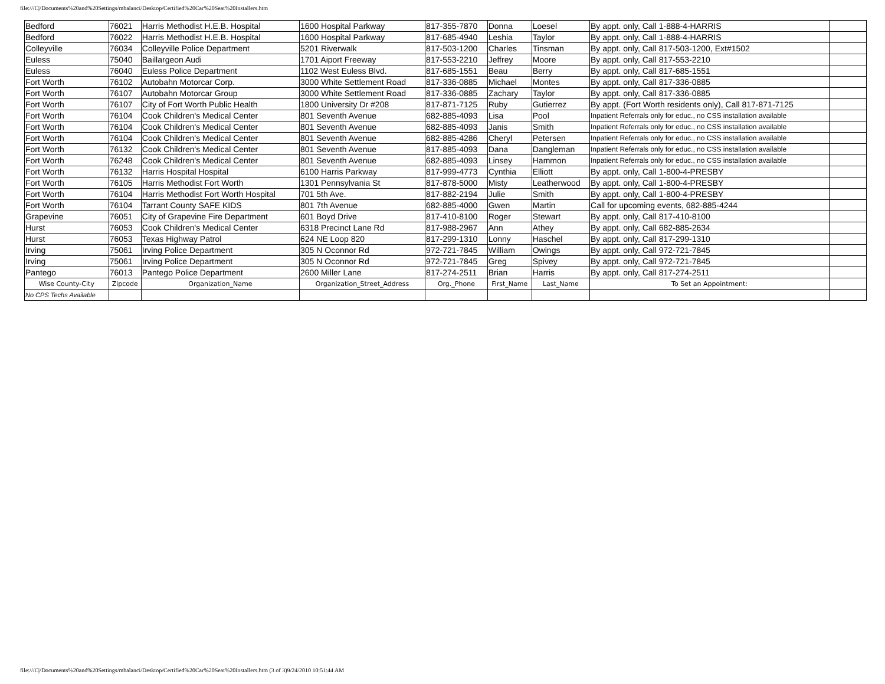file:///C|/Documents%20and%20Settings/mbalanci/Desktop/Certified%20Car%20Seat%20Installers.htm
| Bedford | 76021 | Harris Methodist H.E.B. Hospital | 1600 Hospital Parkway | 817-355-7870 | Donna | Loesel | By appt. only, Call 1-888-4-HARRIS | |
| Bedford | 76022 | Harris Methodist H.E.B. Hospital | 1600 Hospital Parkway | 817-685-4940 | Leshia | Taylor | By appt. only, Call 1-888-4-HARRIS | |
| Colleyville | 76034 | Colleyville Police Department | 5201 Riverwalk | 817-503-1200 | Charles | Tinsman | By appt. only, Call 817-503-1200, Ext#1502 | |
| Euless | 75040 | Baillargeon Audi | 1701 Aiport Freeway | 817-553-2210 | Jeffrey | Moore | By appt. only, Call 817-553-2210 | |
| Euless | 76040 | Euless Police Department | 1102 West Euless Blvd. | 817-685-1551 | Beau | Berry | By appt. only, Call 817-685-1551 | |
| Fort Worth | 76102 | Autobahn Motorcar Corp. | 3000 White Settlement Road | 817-336-0885 | Michael | Montes | By appt. only, Call 817-336-0885 | |
| Fort Worth | 76107 | Autobahn Motorcar Group | 3000 White Settlement Road | 817-336-0885 | Zachary | Taylor | By appt. only, Call 817-336-0885 | |
| Fort Worth | 76107 | City of Fort Worth Public Health | 1800 University Dr #208 | 817-871-7125 | Ruby | Gutierrez | By appt. (Fort Worth residents only), Call 817-871-7125 | |
| Fort Worth | 76104 | Cook Children's Medical Center | 801 Seventh Avenue | 682-885-4093 | Lisa | Pool | Inpatient Referrals only for educ., no CSS installation available | |
| Fort Worth | 76104 | Cook Children's Medical Center | 801 Seventh Avenue | 682-885-4093 | Janis | Smith | Inpatient Referrals only for educ., no CSS installation available | |
| Fort Worth | 76104 | Cook Children's Medical Center | 801 Seventh Avenue | 682-885-4286 | Cheryl | Petersen | Inpatient Referrals only for educ., no CSS installation available | |
| Fort Worth | 76132 | Cook Children's Medical Center | 801 Seventh Avenue | 817-885-4093 | Dana | Dangleman | Inpatient Referrals only for educ., no CSS installation available | |
| Fort Worth | 76248 | Cook Children's Medical Center | 801 Seventh Avenue | 682-885-4093 | Linsey | Hammon | Inpatient Referrals only for educ., no CSS installation available | |
| Fort Worth | 76132 | Harris Hospital Hospital | 6100 Harris Parkway | 817-999-4773 | Cynthia | Elliott | By appt. only, Call 1-800-4-PRESBY | |
| Fort Worth | 76105 | Harris Methodist Fort Worth | 1301 Pennsylvania St | 817-878-5000 | Misty | Leatherwood | By appt. only, Call 1-800-4-PRESBY | |
| Fort Worth | 76104 | Harris Methodist Fort Worth Hospital | 701 5th Ave. | 817-882-2194 | Julie | Smith | By appt. only, Call 1-800-4-PRESBY | |
| Fort Worth | 76104 | Tarrant County SAFE KIDS | 801 7th Avenue | 682-885-4000 | Gwen | Martin | Call for upcoming events, 682-885-4244 | |
| Grapevine | 76051 | City of Grapevine Fire Department | 601 Boyd Drive | 817-410-8100 | Roger | Stewart | By appt. only, Call 817-410-8100 | |
| Hurst | 76053 | Cook Children's Medical Center | 6318 Precinct Lane Rd | 817-988-2967 | Ann | Athey | By appt. only, Call 682-885-2634 | |
| Hurst | 76053 | Texas Highway Patrol | 624 NE Loop 820 | 817-299-1310 | Lonny | Haschel | By appt. only, Call 817-299-1310 | |
| Irving | 75061 | Irving Police Department | 305 N Oconnor Rd | 972-721-7845 | William | Owings | By appt. only, Call 972-721-7845 | |
| Irving | 75061 | Irving Police Department | 305 N Oconnor Rd | 972-721-7845 | Greg | Spivey | By appt. only, Call 972-721-7845 | |
| Pantego | 76013 | Pantego Police Department | 2600 Miller Lane | 817-274-2511 | Brian | Harris | By appt. only, Call 817-274-2511 | |
| Wise County-City | Zipcode | Organization_Name | Organization_Street_Address | Org._Phone | First_Name | Last_Name | To Set an Appointment: | |
| No CPS Techs Available | | | | | | | | |
file:///C|/Documents%20and%20Settings/mbalanci/Desktop/Certified%20Car%20Seat%20Installers.htm (3 of 3)9/24/2010 10:51:44 AM